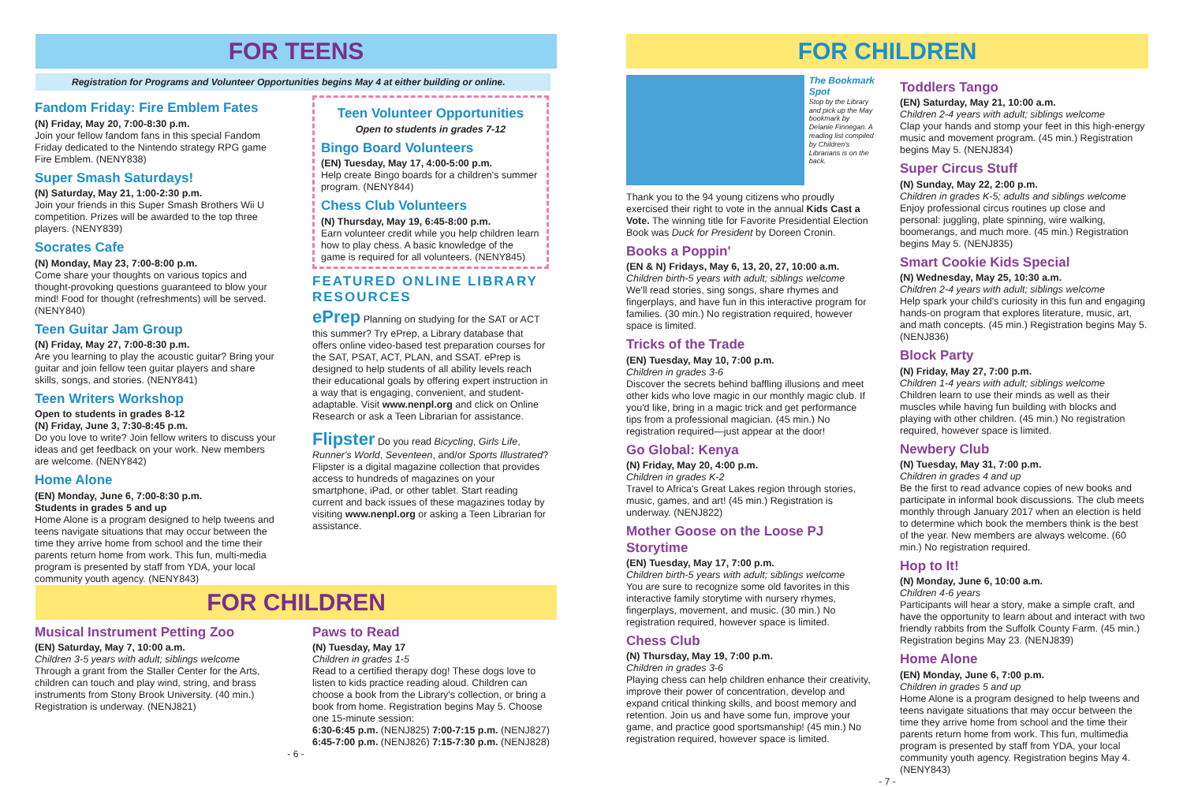FOR TEENS
Registration for Programs and Volunteer Opportunities begins May 4 at either building or online.
Fandom Friday: Fire Emblem Fates
(N) Friday, May 20, 7:00-8:30 p.m.
Join your fellow fandom fans in this special Fandom Friday dedicated to the Nintendo strategy RPG game Fire Emblem. (NENY838)
Super Smash Saturdays!
(N) Saturday, May 21, 1:00-2:30 p.m.
Join your friends in this Super Smash Brothers Wii U competition. Prizes will be awarded to the top three players. (NENY839)
Socrates Cafe
(N) Monday, May 23, 7:00-8:00 p.m.
Come share your thoughts on various topics and thought-provoking questions guaranteed to blow your mind! Food for thought (refreshments) will be served. (NENY840)
Teen Guitar Jam Group
(N) Friday, May 27, 7:00-8:30 p.m.
Are you learning to play the acoustic guitar? Bring your guitar and join fellow teen guitar players and share skills, songs, and stories. (NENY841)
Teen Writers Workshop
Open to students in grades 8-12
(N) Friday, June 3, 7:30-8:45 p.m.
Do you love to write? Join fellow writers to discuss your ideas and get feedback on your work. New members are welcome. (NENY842)
Home Alone
(EN) Monday, June 6, 7:00-8:30 p.m.
Students in grades 5 and up
Home Alone is a program designed to help tweens and teens navigate situations that may occur between the time they arrive home from school and the time their parents return home from work. This fun, multi-media program is presented by staff from YDA, your local community youth agency. (NENY843)
Teen Volunteer Opportunities
Open to students in grades 7-12
Bingo Board Volunteers
(EN) Tuesday, May 17, 4:00-5:00 p.m.
Help create Bingo boards for a children's summer program. (NENY844)
Chess Club Volunteers
(N) Thursday, May 19, 6:45-8:00 p.m.
Earn volunteer credit while you help children learn how to play chess. A basic knowledge of the game is required for all volunteers. (NENY845)
FEATURED ONLINE LIBRARY RESOURCES
ePrep Planning on studying for the SAT or ACT this summer? Try ePrep, a Library database that offers online video-based test preparation courses for the SAT, PSAT, ACT, PLAN, and SSAT. ePrep is designed to help students of all ability levels reach their educational goals by offering expert instruction in a way that is engaging, convenient, and student-adaptable. Visit www.nenpl.org and click on Online Research or ask a Teen Librarian for assistance.
Flipster Do you read Bicycling, Girls Life, Runner's World, Seventeen, and/or Sports Illustrated? Flipster is a digital magazine collection that provides access to hundreds of magazines on your smartphone, iPad, or other tablet. Start reading current and back issues of these magazines today by visiting www.nenpl.org or asking a Teen Librarian for assistance.
FOR CHILDREN
Musical Instrument Petting Zoo
(EN) Saturday, May 7, 10:00 a.m.
Children 3-5 years with adult; siblings welcome
Through a grant from the Staller Center for the Arts, children can touch and play wind, string, and brass instruments from Stony Brook University. (40 min.) Registration is underway. (NENJ821)
Paws to Read
(N) Tuesday, May 17
Children in grades 1-5
Read to a certified therapy dog! These dogs love to listen to kids practice reading aloud. Children can choose a book from the Library's collection, or bring a book from home. Registration begins May 5. Choose one 15-minute session:
6:30-6:45 p.m. (NENJ825) 7:00-7:15 p.m. (NENJ827)
6:45-7:00 p.m. (NENJ826) 7:15-7:30 p.m. (NENJ828)
- 6 -
FOR CHILDREN
The Bookmark Spot
Stop by the Library and pick up the May bookmark by Delanie Finnegan. A reading list compiled by Children's Librarians is on the back.
Thank you to the 94 young citizens who proudly exercised their right to vote in the annual Kids Cast a Vote. The winning title for Favorite Presidential Election Book was Duck for President by Doreen Cronin.
Books a Poppin'
(EN & N) Fridays, May 6, 13, 20, 27, 10:00 a.m.
Children birth-5 years with adult; siblings welcome
We'll read stories, sing songs, share rhymes and fingerplays, and have fun in this interactive program for families. (30 min.) No registration required, however space is limited.
Tricks of the Trade
(EN) Tuesday, May 10, 7:00 p.m.
Children in grades 3-6
Discover the secrets behind baffling illusions and meet other kids who love magic in our monthly magic club. If you'd like, bring in a magic trick and get performance tips from a professional magician. (45 min.) No registration required—just appear at the door!
Go Global: Kenya
(N) Friday, May 20, 4:00 p.m.
Children in grades K-2
Travel to Africa's Great Lakes region through stories, music, games, and art! (45 min.) Registration is underway. (NENJ822)
Mother Goose on the Loose PJ Storytime
(EN) Tuesday, May 17, 7:00 p.m.
Children birth-5 years with adult; siblings welcome
You are sure to recognize some old favorites in this interactive family storytime with nursery rhymes, fingerplays, movement, and music. (30 min.) No registration required, however space is limited.
Chess Club
(N) Thursday, May 19, 7:00 p.m.
Children in grades 3-6
Playing chess can help children enhance their creativity, improve their power of concentration, develop and expand critical thinking skills, and boost memory and retention. Join us and have some fun, improve your game, and practice good sportsmanship! (45 min.) No registration required, however space is limited.
Toddlers Tango
(EN) Saturday, May 21, 10:00 a.m.
Children 2-4 years with adult; siblings welcome
Clap your hands and stomp your feet in this high-energy music and movement program. (45 min.) Registration begins May 5. (NENJ834)
Super Circus Stuff
(N) Sunday, May 22, 2:00 p.m.
Children in grades K-5; adults and siblings welcome
Enjoy professional circus routines up close and personal: juggling, plate spinning, wire walking, boomerangs, and much more. (45 min.) Registration begins May 5. (NENJ835)
Smart Cookie Kids Special
(N) Wednesday, May 25, 10:30 a.m.
Children 2-4 years with adult; siblings welcome
Help spark your child's curiosity in this fun and engaging hands-on program that explores literature, music, art, and math concepts. (45 min.) Registration begins May 5. (NENJ836)
Block Party
(N) Friday, May 27, 7:00 p.m.
Children 1-4 years with adult; siblings welcome
Children learn to use their minds as well as their muscles while having fun building with blocks and playing with other children. (45 min.) No registration required, however space is limited.
Newbery Club
(N) Tuesday, May 31, 7:00 p.m.
Children in grades 4 and up
Be the first to read advance copies of new books and participate in informal book discussions. The club meets monthly through January 2017 when an election is held to determine which book the members think is the best of the year. New members are always welcome. (60 min.) No registration required.
Hop to It!
(N) Monday, June 6, 10:00 a.m.
Children 4-6 years
Participants will hear a story, make a simple craft, and have the opportunity to learn about and interact with two friendly rabbits from the Suffolk County Farm. (45 min.) Registration begins May 23. (NENJ839)
Home Alone
(EN) Monday, June 6, 7:00 p.m.
Children in grades 5 and up
Home Alone is a program designed to help tweens and teens navigate situations that may occur between the time they arrive home from school and the time their parents return home from work. This fun, multimedia program is presented by staff from YDA, your local community youth agency. Registration begins May 4. (NENY843)
- 7 -